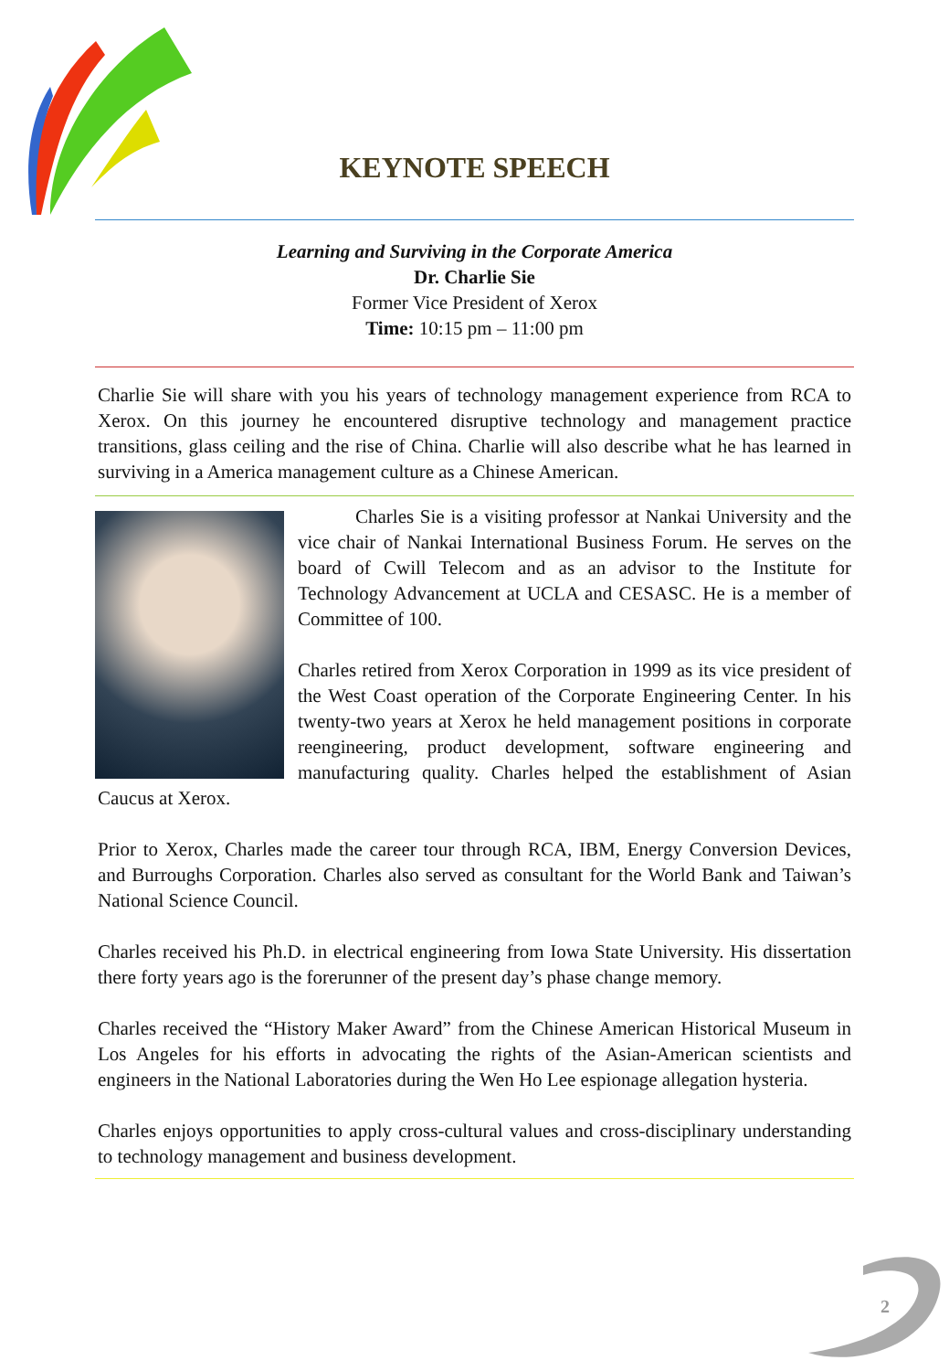KEYNOTE SPEECH
Learning and Surviving in the Corporate America
Dr. Charlie Sie
Former Vice President of Xerox
Time: 10:15 pm – 11:00 pm
Charlie Sie will share with you his years of technology management experience from RCA to Xerox. On this journey he encountered disruptive technology and management practice transitions, glass ceiling and the rise of China. Charlie will also describe what he has learned in surviving in a America management culture as a Chinese American.
   Charles Sie is a visiting professor at Nankai University and the vice chair of Nankai International Business Forum. He serves on the board of Cwill Telecom and as an advisor to the Institute for Technology Advancement at UCLA and CESASC. He is a member of Committee of 100.
Charles retired from Xerox Corporation in 1999 as its vice president of the West Coast operation of the Corporate Engineering Center. In his twenty-two years at Xerox he held management positions in corporate reengineering, product development, software engineering and manufacturing quality. Charles helped the establishment of Asian Caucus at Xerox.
Prior to Xerox, Charles made the career tour through RCA, IBM, Energy Conversion Devices, and Burroughs Corporation. Charles also served as consultant for the World Bank and Taiwan’s National Science Council.
Charles received his Ph.D. in electrical engineering from Iowa State University. His dissertation there forty years ago is the forerunner of the present day’s phase change memory.
Charles received the “History Maker Award” from the Chinese American Historical Museum in Los Angeles for his efforts in advocating the rights of the Asian-American scientists and engineers in the National Laboratories during the Wen Ho Lee espionage allegation hysteria.
Charles enjoys opportunities to apply cross-cultural values and cross-disciplinary understanding to technology management and business development.
2